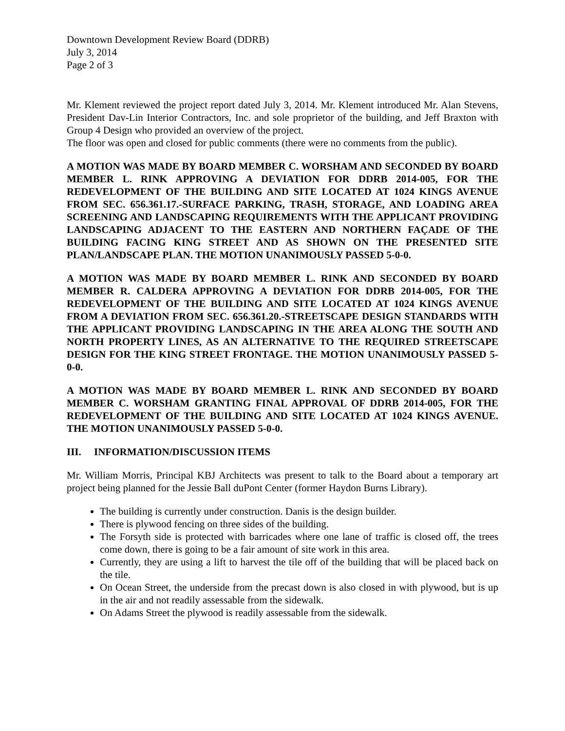Downtown Development Review Board (DDRB)
July 3, 2014
Page 2 of 3
Mr. Klement reviewed the project report dated July 3, 2014. Mr. Klement introduced Mr. Alan Stevens, President Dav-Lin Interior Contractors, Inc. and sole proprietor of the building, and Jeff Braxton with Group 4 Design who provided an overview of the project.
The floor was open and closed for public comments (there were no comments from the public).
A MOTION WAS MADE BY BOARD MEMBER C. WORSHAM AND SECONDED BY BOARD MEMBER L. RINK APPROVING A DEVIATION FOR DDRB 2014-005, FOR THE REDEVELOPMENT OF THE BUILDING AND SITE LOCATED AT 1024 KINGS AVENUE FROM SEC. 656.361.17.-SURFACE PARKING, TRASH, STORAGE, AND LOADING AREA SCREENING AND LANDSCAPING REQUIREMENTS WITH THE APPLICANT PROVIDING LANDSCAPING ADJACENT TO THE EASTERN AND NORTHERN FAÇADE OF THE BUILDING FACING KING STREET AND AS SHOWN ON THE PRESENTED SITE PLAN/LANDSCAPE PLAN. THE MOTION UNANIMOUSLY PASSED 5-0-0.
A MOTION WAS MADE BY BOARD MEMBER L. RINK AND SECONDED BY BOARD MEMBER R. CALDERA APPROVING A DEVIATION FOR DDRB 2014-005, FOR THE REDEVELOPMENT OF THE BUILDING AND SITE LOCATED AT 1024 KINGS AVENUE FROM A DEVIATION FROM SEC. 656.361.20.-STREETSCAPE DESIGN STANDARDS WITH THE APPLICANT PROVIDING LANDSCAPING IN THE AREA ALONG THE SOUTH AND NORTH PROPERTY LINES, AS AN ALTERNATIVE TO THE REQUIRED STREETSCAPE DESIGN FOR THE KING STREET FRONTAGE. THE MOTION UNANIMOUSLY PASSED 5-0-0.
A MOTION WAS MADE BY BOARD MEMBER L. RINK AND SECONDED BY BOARD MEMBER C. WORSHAM GRANTING FINAL APPROVAL OF DDRB 2014-005, FOR THE REDEVELOPMENT OF THE BUILDING AND SITE LOCATED AT 1024 KINGS AVENUE. THE MOTION UNANIMOUSLY PASSED 5-0-0.
III. INFORMATION/DISCUSSION ITEMS
Mr. William Morris, Principal KBJ Architects was present to talk to the Board about a temporary art project being planned for the Jessie Ball duPont Center (former Haydon Burns Library).
The building is currently under construction. Danis is the design builder.
There is plywood fencing on three sides of the building.
The Forsyth side is protected with barricades where one lane of traffic is closed off, the trees come down, there is going to be a fair amount of site work in this area.
Currently, they are using a lift to harvest the tile off of the building that will be placed back on the tile.
On Ocean Street, the underside from the precast down is also closed in with plywood, but is up in the air and not readily assessable from the sidewalk.
On Adams Street the plywood is readily assessable from the sidewalk.